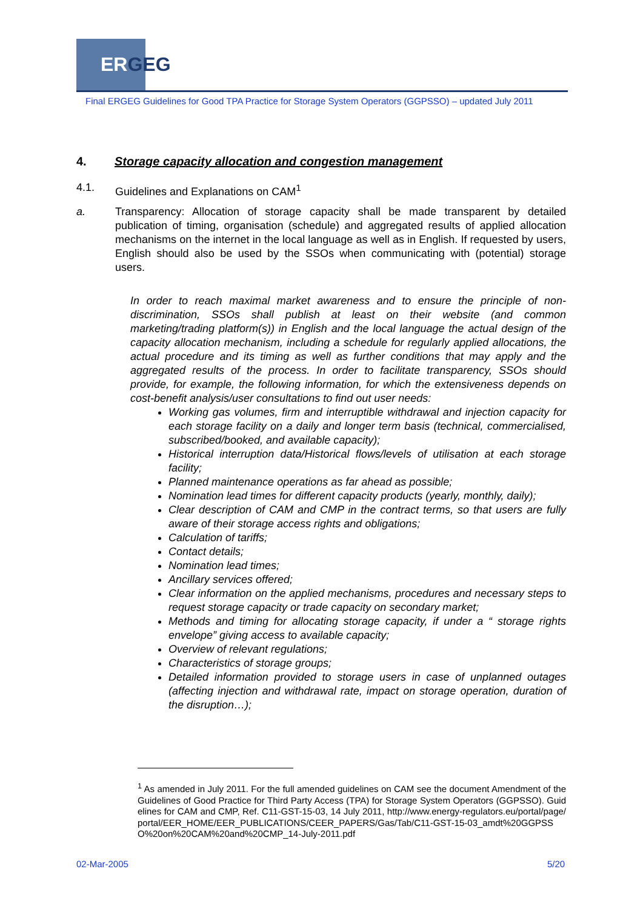ERGEG
Final ERGEG Guidelines for Good TPA Practice for Storage System Operators (GGPSSO) – updated July 2011
4. Storage capacity allocation and congestion management
4.1. Guidelines and Explanations on CAM<sup>1</sup>
a. Transparency: Allocation of storage capacity shall be made transparent by detailed publication of timing, organisation (schedule) and aggregated results of applied allocation mechanisms on the internet in the local language as well as in English. If requested by users, English should also be used by the SSOs when communicating with (potential) storage users.
In order to reach maximal market awareness and to ensure the principle of non-discrimination, SSOs shall publish at least on their website (and common marketing/trading platform(s)) in English and the local language the actual design of the capacity allocation mechanism, including a schedule for regularly applied allocations, the actual procedure and its timing as well as further conditions that may apply and the aggregated results of the process. In order to facilitate transparency, SSOs should provide, for example, the following information, for which the extensiveness depends on cost-benefit analysis/user consultations to find out user needs:
Working gas volumes, firm and interruptible withdrawal and injection capacity for each storage facility on a daily and longer term basis (technical, commercialised, subscribed/booked, and available capacity);
Historical interruption data/Historical flows/levels of utilisation at each storage facility;
Planned maintenance operations as far ahead as possible;
Nomination lead times for different capacity products (yearly, monthly, daily);
Clear description of CAM and CMP in the contract terms, so that users are fully aware of their storage access rights and obligations;
Calculation of tariffs;
Contact details;
Nomination lead times;
Ancillary services offered;
Clear information on the applied mechanisms, procedures and necessary steps to request storage capacity or trade capacity on secondary market;
Methods and timing for allocating storage capacity, if under a “ storage rights envelope” giving access to available capacity;
Overview of relevant regulations;
Characteristics of storage groups;
Detailed information provided to storage users in case of unplanned outages (affecting injection and withdrawal rate, impact on storage operation, duration of the disruption…);
<sup>1</sup> As amended in July 2011. For the full amended guidelines on CAM see the document Amendment of the Guidelines of Good Practice for Third Party Access (TPA) for Storage System Operators (GGPSSO). Guidelines for CAM and CMP, Ref. C11-GST-15-03, 14 July 2011, http://www.energy-regulators.eu/portal/page/portal/EER_HOME/EER_PUBLICATIONS/CEER_PAPERS/Gas/Tab/C11-GST-15-03_amdt%20GGPSSO%20on%20CAM%20and%20CMP_14-July-2011.pdf
02-Mar-2005 5/20